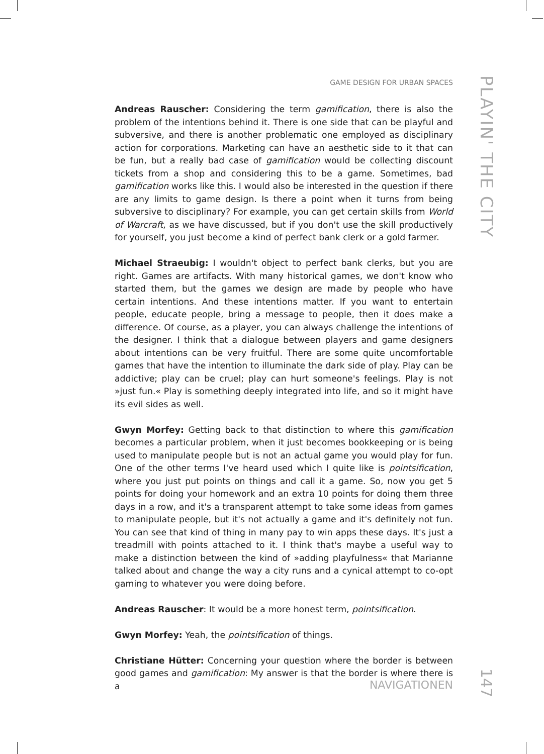GAME DESIGN FOR URBAN SPACES
PLAYIN' THE CITY
Andreas Rauscher: Considering the term gamification, there is also the problem of the intentions behind it. There is one side that can be playful and subversive, and there is another problematic one employed as disciplinary action for corpora­tions. Marketing can have an aesthetic side to it that can be fun, but a really bad case of gamification would be collecting discount tickets from a shop and consid­ering this to be a game. Sometimes, bad gamification works like this. I would also be interested in the question if there are any limits to game design. Is there a point when it turns from being subversive to disciplinary? For example, you can get certain skills from World of Warcraft, as we have discussed, but if you don't use the skill productively for yourself, you just become a kind of perfect bank clerk or a gold farmer.
Michael Straeubig: I wouldn't object to perfect bank clerks, but you are right. Games are artifacts. With many historical games, we don't know who started them, but the games we design are made by people who have certain intentions. And these intentions matter. If you want to entertain people, educate people, bring a message to people, then it does make a difference. Of course, as a player, you can always challenge the intentions of the designer. I think that a dialogue be­tween players and game designers about intentions can be very fruitful. There are some quite uncomfortable games that have the intention to illuminate the dark side of play. Play can be addictive; play can be cruel; play can hurt someone's feel­ings. Play is not »just fun.« Play is something deeply integrated into life, and so it might have its evil sides as well.
Gwyn Morfey: Getting back to that distinction to where this gamification be­comes a particular problem, when it just becomes bookkeeping or is being used to manipulate people but is not an actual game you would play for fun. One of the other terms I've heard used which I quite like is pointsification, where you just put points on things and call it a game. So, now you get 5 points for doing your homework and an extra 10 points for doing them three days in a row, and it's a transparent attempt to take some ideas from games to manipulate people, but it's not actually a game and it's definitely not fun. You can see that kind of thing in many pay to win apps these days. It's just a treadmill with points attached to it. I think that's maybe a useful way to make a distinction between the kind of »adding playfulness« that Marianne talked about and change the way a city runs and a cyni­cal attempt to co-opt gaming to whatever you were doing before.
Andreas Rauscher: It would be a more honest term, pointsification.
Gwyn Morfey: Yeah, the pointsification of things.
Christiane Hütter: Concerning your question where the border is between good games and gamification: My answer is that the border is where there is a
NAVIGATIONEN
147